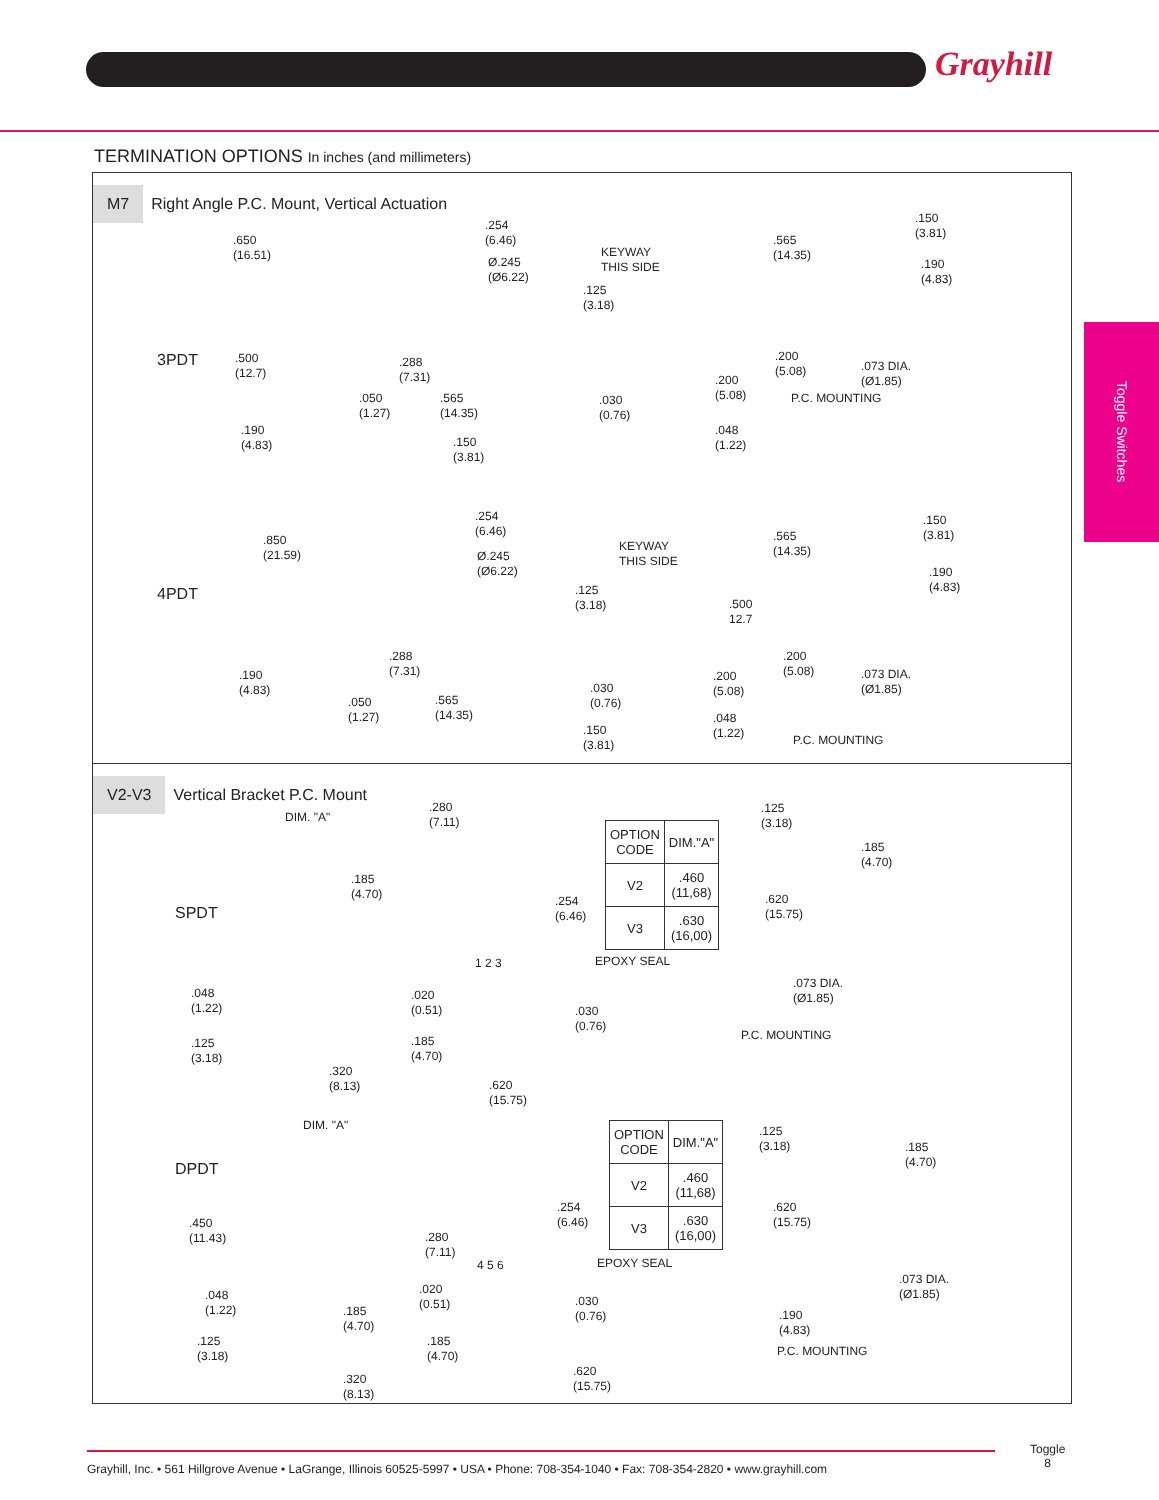Grayhill
Toggle Switches
TERMINATION OPTIONS In inches (and millimeters)
M7 Right Angle P.C. Mount, Vertical Actuation
3PDT
.650
(16.51)
.500
(12.7)
.050
(1.27)
.190
(4.83)
.254
(6.46)
Ø.245
(Ø6.22)
.125
(3.18)
.288
(7.31)
.565
(14.35)
.030
(0.76)
.150
(3.81)
KEYWAY
THIS SIDE
.200
(5.08)
.048
(1.22)
.565
(14.35)
.150
(3.81)
.190
(4.83)
.200
(5.08)
.073 DIA.
(Ø1.85)
P.C. MOUNTING
4PDT
.850
(21.59)
.190
(4.83)
.050
(1.27)
.254
(6.46)
Ø.245
(Ø6.22)
.125
(3.18)
.288
(7.31)
.565
(14.35)
.030
(0.76)
.150
(3.81)
KEYWAY
THIS SIDE
.500
12.7
.200
(5.08)
.048
(1.22)
.565
(14.35)
.150
(3.81)
.190
(4.83)
.200
(5.08)
.073 DIA.
(Ø1.85)
P.C. MOUNTING
V2-V3 Vertical Bracket P.C. Mount
SPDT
DIM. "A"
.185
(4.70)
.048
(1.22)
.125
(3.18)
.320
(8.13)
.280
(7.11)
.254
(6.46)
1 2 3 EPOXY SEAL
.020
(0.51)
.030
(0.76)
.185
(4.70)
.620
(15.75)
| OPTION CODE | DIM."A" |
| --- | --- |
| V2 | .460 (11,68) |
| V3 | .630 (16,00) |
.125
(3.18)
.185
(4.70)
.620
(15.75)
.073 DIA.
(Ø1.85)
P.C. MOUNTING
DPDT
DIM. "A"
.450
(11.43)
.048
(1.22)
.185
(4.70)
.125
(3.18)
.320
(8.13)
.254
(6.46)
.280
(7.11)
4 5 6 EPOXY SEAL
.020
(0.51)
.030
(0.76)
.185
(4.70)
.620
(15.75)
| OPTION CODE | DIM."A" |
| --- | --- |
| V2 | .460 (11,68) |
| V3 | .630 (16,00) |
.125
(3.18)
.185
(4.70)
.620
(15.75)
.073 DIA.
(Ø1.85)
.190
(4.83)
P.C. MOUNTING
Grayhill, Inc. • 561 Hillgrove Avenue • LaGrange, Illinois 60525-5997 • USA • Phone: 708-354-1040 • Fax: 708-354-2820 • www.grayhill.com
Toggle
8